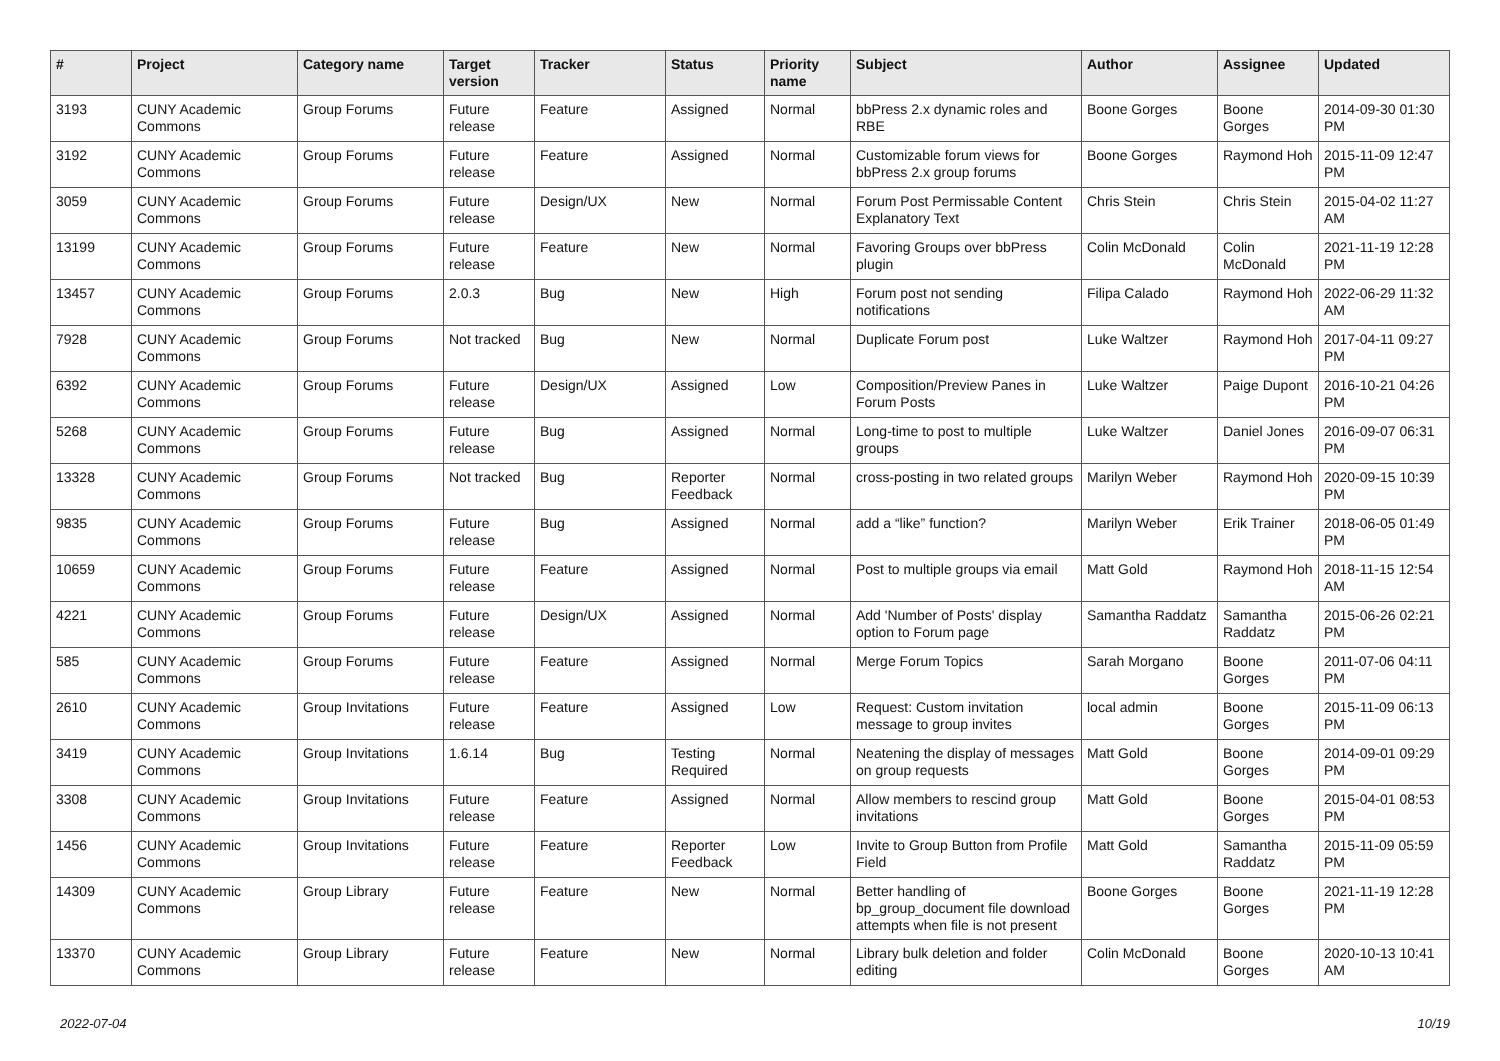| # | Project | Category name | Target version | Tracker | Status | Priority name | Subject | Author | Assignee | Updated |
| --- | --- | --- | --- | --- | --- | --- | --- | --- | --- | --- |
| 3193 | CUNY Academic Commons | Group Forums | Future release | Feature | Assigned | Normal | bbPress 2.x dynamic roles and RBE | Boone Gorges | Boone Gorges | 2014-09-30 01:30 PM |
| 3192 | CUNY Academic Commons | Group Forums | Future release | Feature | Assigned | Normal | Customizable forum views for bbPress 2.x group forums | Boone Gorges | Raymond Hoh | 2015-11-09 12:47 PM |
| 3059 | CUNY Academic Commons | Group Forums | Future release | Design/UX | New | Normal | Forum Post Permissable Content Explanatory Text | Chris Stein | Chris Stein | 2015-04-02 11:27 AM |
| 13199 | CUNY Academic Commons | Group Forums | Future release | Feature | New | Normal | Favoring Groups over bbPress plugin | Colin McDonald | Colin McDonald | 2021-11-19 12:28 PM |
| 13457 | CUNY Academic Commons | Group Forums | 2.0.3 | Bug | New | High | Forum post not sending notifications | Filipa Calado | Raymond Hoh | 2022-06-29 11:32 AM |
| 7928 | CUNY Academic Commons | Group Forums | Not tracked | Bug | New | Normal | Duplicate Forum post | Luke Waltzer | Raymond Hoh | 2017-04-11 09:27 PM |
| 6392 | CUNY Academic Commons | Group Forums | Future release | Design/UX | Assigned | Low | Composition/Preview Panes in Forum Posts | Luke Waltzer | Paige Dupont | 2016-10-21 04:26 PM |
| 5268 | CUNY Academic Commons | Group Forums | Future release | Bug | Assigned | Normal | Long-time to post to multiple groups | Luke Waltzer | Daniel Jones | 2016-09-07 06:31 PM |
| 13328 | CUNY Academic Commons | Group Forums | Not tracked | Bug | Reporter Feedback | Normal | cross-posting in two related groups | Marilyn Weber | Raymond Hoh | 2020-09-15 10:39 PM |
| 9835 | CUNY Academic Commons | Group Forums | Future release | Bug | Assigned | Normal | add a “like” function? | Marilyn Weber | Erik Trainer | 2018-06-05 01:49 PM |
| 10659 | CUNY Academic Commons | Group Forums | Future release | Feature | Assigned | Normal | Post to multiple groups via email | Matt Gold | Raymond Hoh | 2018-11-15 12:54 AM |
| 4221 | CUNY Academic Commons | Group Forums | Future release | Design/UX | Assigned | Normal | Add 'Number of Posts' display option to Forum page | Samantha Raddatz | Samantha Raddatz | 2015-06-26 02:21 PM |
| 585 | CUNY Academic Commons | Group Forums | Future release | Feature | Assigned | Normal | Merge Forum Topics | Sarah Morgano | Boone Gorges | 2011-07-06 04:11 PM |
| 2610 | CUNY Academic Commons | Group Invitations | Future release | Feature | Assigned | Low | Request: Custom invitation message to group invites | local admin | Boone Gorges | 2015-11-09 06:13 PM |
| 3419 | CUNY Academic Commons | Group Invitations | 1.6.14 | Bug | Testing Required | Normal | Neatening the display of messages on group requests | Matt Gold | Boone Gorges | 2014-09-01 09:29 PM |
| 3308 | CUNY Academic Commons | Group Invitations | Future release | Feature | Assigned | Normal | Allow members to rescind group invitations | Matt Gold | Boone Gorges | 2015-04-01 08:53 PM |
| 1456 | CUNY Academic Commons | Group Invitations | Future release | Feature | Reporter Feedback | Low | Invite to Group Button from Profile Field | Matt Gold | Samantha Raddatz | 2015-11-09 05:59 PM |
| 14309 | CUNY Academic Commons | Group Library | Future release | Feature | New | Normal | Better handling of bp_group_document file download attempts when file is not present | Boone Gorges | Boone Gorges | 2021-11-19 12:28 PM |
| 13370 | CUNY Academic Commons | Group Library | Future release | Feature | New | Normal | Library bulk deletion and folder editing | Colin McDonald | Boone Gorges | 2020-10-13 10:41 AM |
2022-07-04 10/19